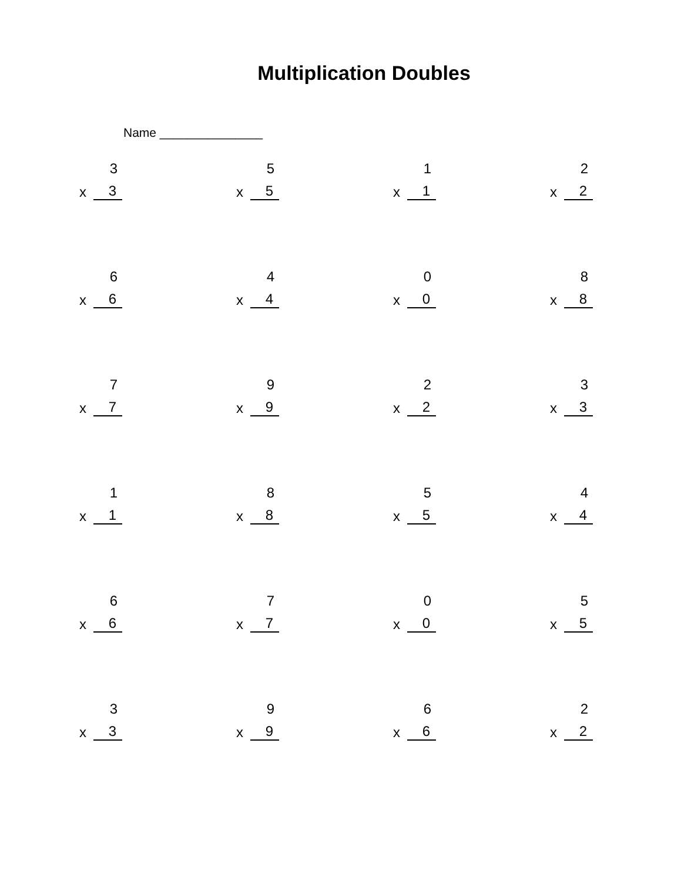Multiplication Doubles
Name _______________
3
x 3
5
x 5
1
x 1
2
x 2
6
x 6
4
x 4
0
x 0
8
x 8
7
x 7
9
x 9
2
x 2
3
x 3
1
x 1
8
x 8
5
x 5
4
x 4
6
x 6
7
x 7
0
x 0
5
x 5
3
x 3
9
x 9
6
x 6
2
x 2